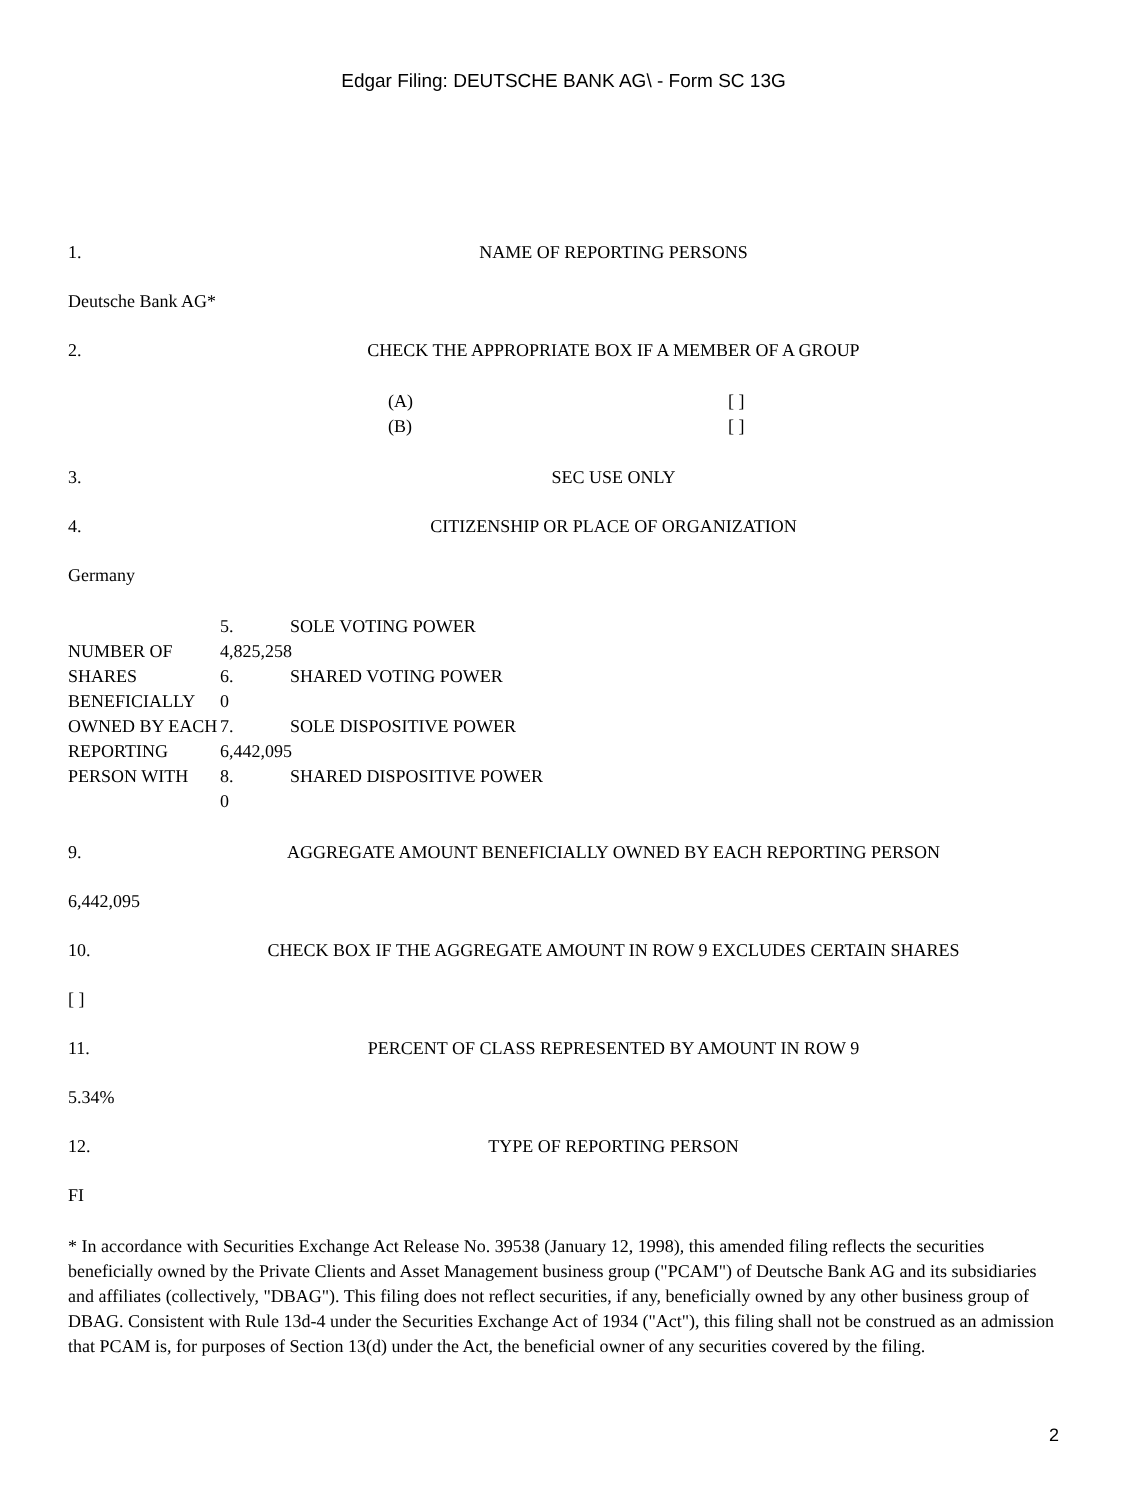Edgar Filing: DEUTSCHE BANK AG\ - Form SC 13G
1. NAME OF REPORTING PERSONS
Deutsche Bank AG*
2. CHECK THE APPROPRIATE BOX IF A MEMBER OF A GROUP
| (A) | [ ] |
| (B) | [ ] |
3. SEC USE ONLY
4. CITIZENSHIP OR PLACE OF ORGANIZATION
Germany
| NUMBER OF SHARES BENEFICIALLY OWNED BY EACH REPORTING PERSON WITH | 5. | SOLE VOTING POWER |
| | 4,825,258 | |
| | 6. | SHARED VOTING POWER |
| | 0 | |
| | 7. | SOLE DISPOSITIVE POWER |
| | 6,442,095 | |
| | 8. | SHARED DISPOSITIVE POWER |
| | 0 | |
9. AGGREGATE AMOUNT BENEFICIALLY OWNED BY EACH REPORTING PERSON
6,442,095
10. CHECK BOX IF THE AGGREGATE AMOUNT IN ROW 9 EXCLUDES CERTAIN SHARES
[ ]
11. PERCENT OF CLASS REPRESENTED BY AMOUNT IN ROW 9
5.34%
12. TYPE OF REPORTING PERSON
FI
* In accordance with Securities Exchange Act Release No. 39538 (January 12, 1998), this amended filing reflects the securities beneficially owned by the Private Clients and Asset Management business group ("PCAM") of Deutsche Bank AG and its subsidiaries and affiliates (collectively, "DBAG"). This filing does not reflect securities, if any, beneficially owned by any other business group of DBAG. Consistent with Rule 13d-4 under the Securities Exchange Act of 1934 ("Act"), this filing shall not be construed as an admission that PCAM is, for purposes of Section 13(d) under the Act, the beneficial owner of any securities covered by the filing.
2